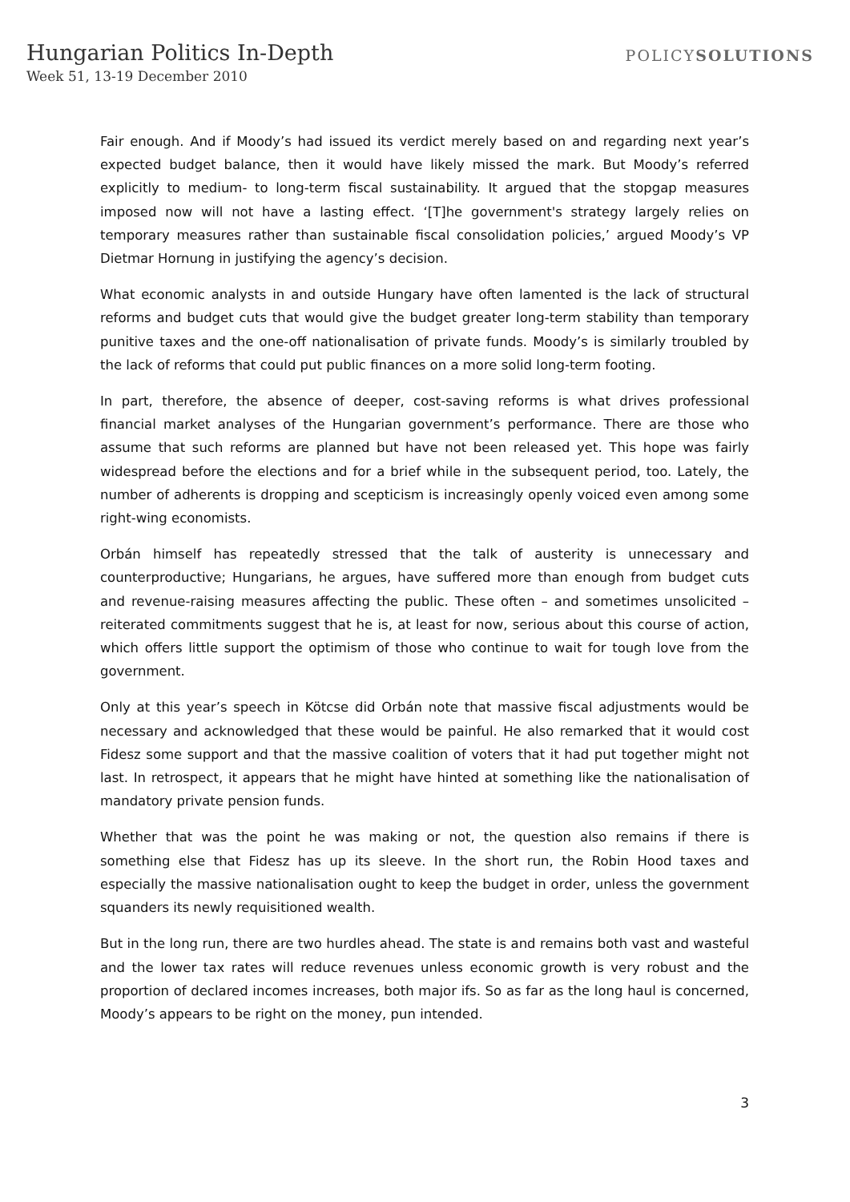Hungarian Politics In-Depth
Week 51, 13-19 December 2010
POLICYSOLUTIONS
Fair enough. And if Moody’s had issued its verdict merely based on and regarding next year’s expected budget balance, then it would have likely missed the mark. But Moody’s referred explicitly to medium- to long-term fiscal sustainability. It argued that the stopgap measures imposed now will not have a lasting effect. ‘[T]he government's strategy largely relies on temporary measures rather than sustainable fiscal consolidation policies,’ argued Moody’s VP Dietmar Hornung in justifying the agency’s decision.
What economic analysts in and outside Hungary have often lamented is the lack of structural reforms and budget cuts that would give the budget greater long-term stability than temporary punitive taxes and the one-off nationalisation of private funds. Moody’s is similarly troubled by the lack of reforms that could put public finances on a more solid long-term footing.
In part, therefore, the absence of deeper, cost-saving reforms is what drives professional financial market analyses of the Hungarian government’s performance. There are those who assume that such reforms are planned but have not been released yet. This hope was fairly widespread before the elections and for a brief while in the subsequent period, too. Lately, the number of adherents is dropping and scepticism is increasingly openly voiced even among some right-wing economists.
Orbán himself has repeatedly stressed that the talk of austerity is unnecessary and counterproductive; Hungarians, he argues, have suffered more than enough from budget cuts and revenue-raising measures affecting the public. These often – and sometimes unsolicited – reiterated commitments suggest that he is, at least for now, serious about this course of action, which offers little support the optimism of those who continue to wait for tough love from the government.
Only at this year’s speech in Kötcse did Orbán note that massive fiscal adjustments would be necessary and acknowledged that these would be painful. He also remarked that it would cost Fidesz some support and that the massive coalition of voters that it had put together might not last. In retrospect, it appears that he might have hinted at something like the nationalisation of mandatory private pension funds.
Whether that was the point he was making or not, the question also remains if there is something else that Fidesz has up its sleeve. In the short run, the Robin Hood taxes and especially the massive nationalisation ought to keep the budget in order, unless the government squanders its newly requisitioned wealth.
But in the long run, there are two hurdles ahead. The state is and remains both vast and wasteful and the lower tax rates will reduce revenues unless economic growth is very robust and the proportion of declared incomes increases, both major ifs. So as far as the long haul is concerned, Moody’s appears to be right on the money, pun intended.
3